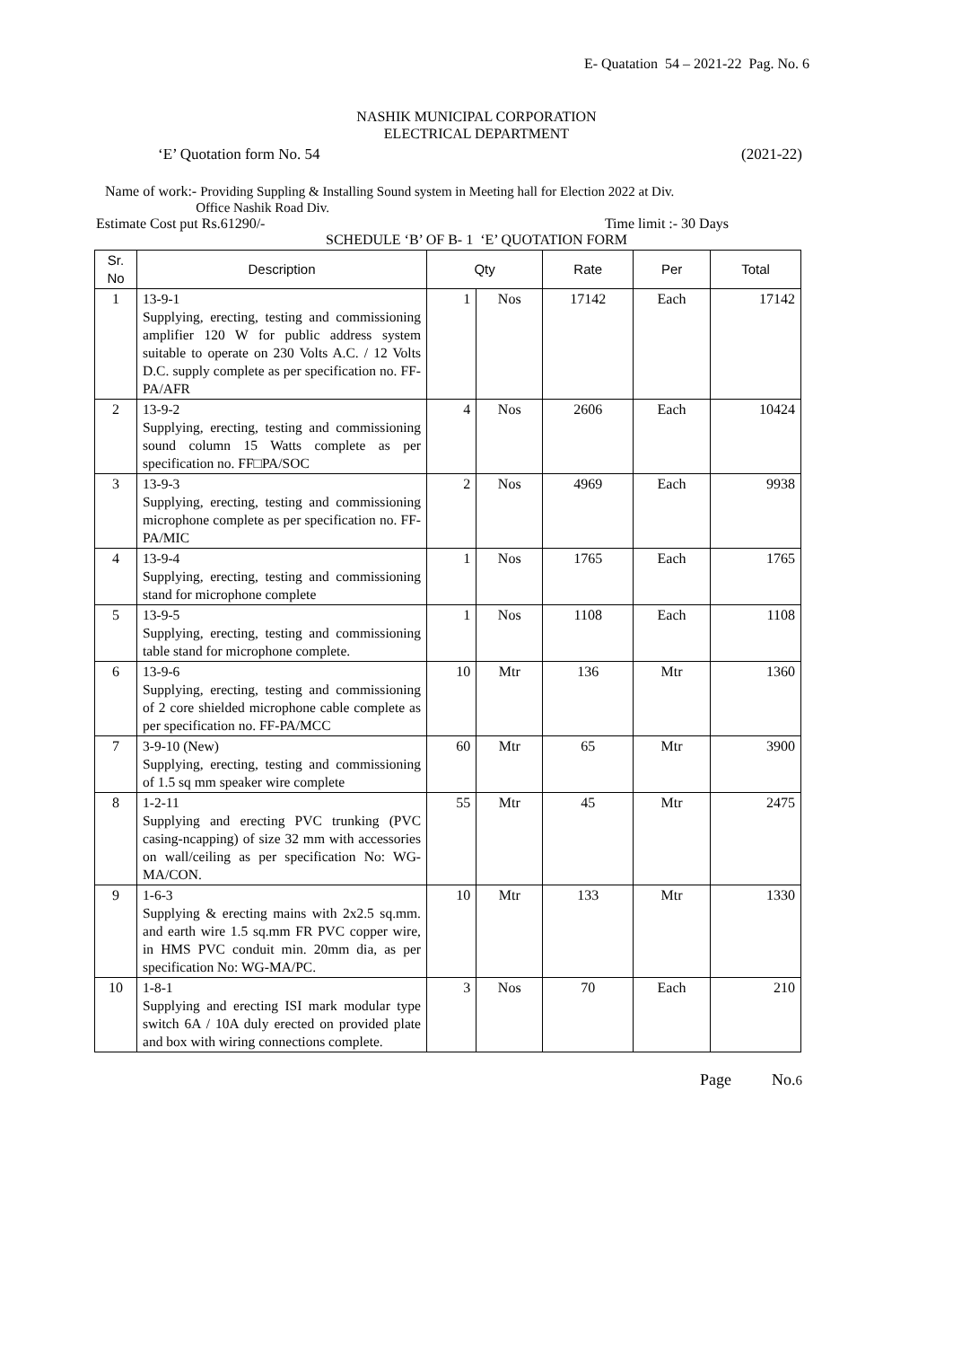E- Quatation 54 – 2021-22 Pag. No. 6
NASHIK MUNICIPAL CORPORATION
ELECTRICAL DEPARTMENT
‘E’ Quotation form No. 54 (2021-22)
Name of work:- Providing Suppling & Installing Sound system in Meeting hall for Election 2022 at Div.
Office Nashik Road Div.
Estimate Cost put Rs.61290/- Time limit :- 30 Days
SCHEDULE ‘B’ OF B- 1 ‘E’ QUOTATION FORM
| Sr. No | Description | Qty | | Rate | Per | Total |
| --- | --- | --- | --- | --- | --- | --- |
| 1 | 13-9-1 Supplying, erecting, testing and commissioning amplifier 120 W for public address system suitable to operate on 230 Volts A.C. / 12 Volts D.C. supply complete as per specification no. FF-PA/AFR | 1 | Nos | 17142 | Each | 17142 |
| 2 | 13-9-2 Supplying, erecting, testing and commissioning sound column 15 Watts complete as per specification no. FF□PA/SOC | 4 | Nos | 2606 | Each | 10424 |
| 3 | 13-9-3 Supplying, erecting, testing and commissioning microphone complete as per specification no. FF-PA/MIC | 2 | Nos | 4969 | Each | 9938 |
| 4 | 13-9-4 Supplying, erecting, testing and commissioning stand for microphone complete | 1 | Nos | 1765 | Each | 1765 |
| 5 | 13-9-5 Supplying, erecting, testing and commissioning table stand for microphone complete. | 1 | Nos | 1108 | Each | 1108 |
| 6 | 13-9-6 Supplying, erecting, testing and commissioning of 2 core shielded microphone cable complete as per specification no. FF-PA/MCC | 10 | Mtr | 136 | Mtr | 1360 |
| 7 | 3-9-10 (New) Supplying, erecting, testing and commissioning of 1.5 sq mm speaker wire complete | 60 | Mtr | 65 | Mtr | 3900 |
| 8 | 1-2-11 Supplying and erecting PVC trunking (PVC casing-ncapping) of size 32 mm with accessories on wall/ceiling as per specification No: WG-MA/CON. | 55 | Mtr | 45 | Mtr | 2475 |
| 9 | 1-6-3 Supplying & erecting mains with 2x2.5 sq.mm. and earth wire 1.5 sq.mm FR PVC copper wire, in HMS PVC conduit min. 20mm dia, as per specification No: WG-MA/PC. | 10 | Mtr | 133 | Mtr | 1330 |
| 10 | 1-8-1 Supplying and erecting ISI mark modular type switch 6A / 10A duly erected on provided plate and box with wiring connections complete. | 3 | Nos | 70 | Each | 210 |
Page No.6